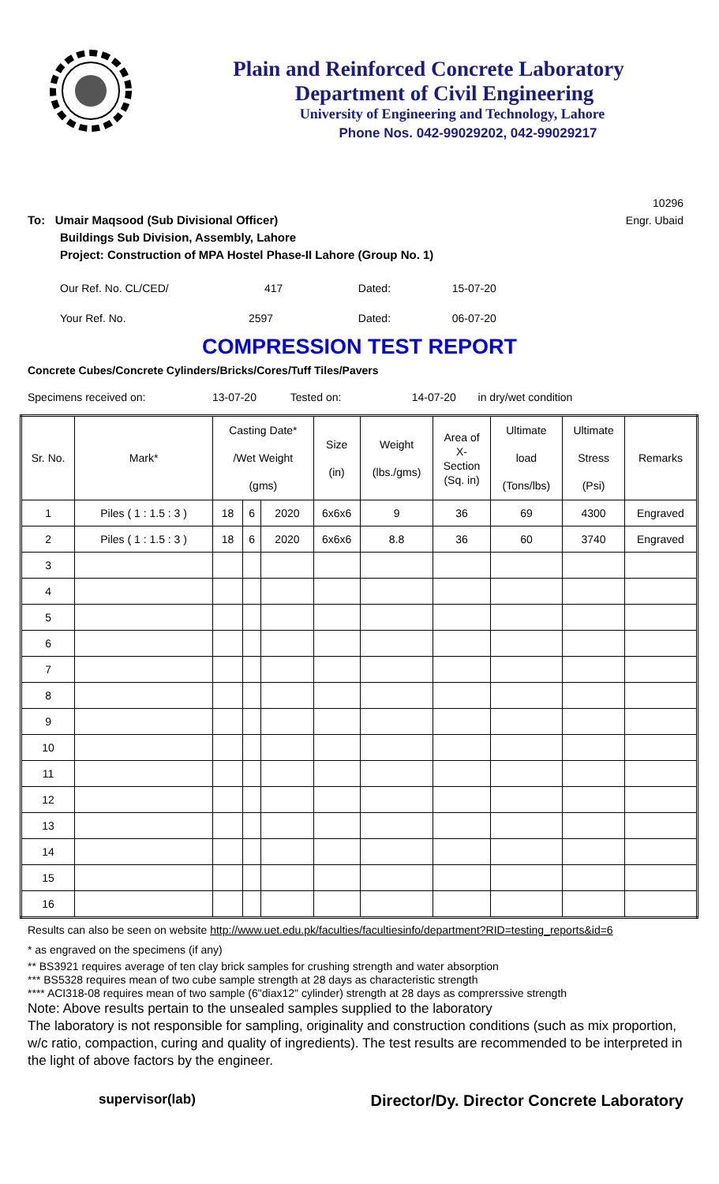Plain and Reinforced Concrete Laboratory
Department of Civil Engineering
University of Engineering and Technology, Lahore
Phone Nos. 042-99029202, 042-99029217
10296
Engr. Ubaid
To: Umair Maqsood (Sub Divisional Officer)
Buildings Sub Division, Assembly, Lahore
Project: Construction of MPA Hostel Phase-II Lahore (Group No. 1)
Our Ref. No. CL/CED/ 417 Dated: 15-07-20
Your Ref. No. 2597 Dated: 06-07-20
COMPRESSION TEST REPORT
Concrete Cubes/Concrete Cylinders/Bricks/Cores/Tuff Tiles/Pavers
Specimens received on: 13-07-20 Tested on: 14-07-20 in dry/wet condition
| Sr. No. | Mark* | Casting Date* /Wet Weight (gms) | | | Size (in) | Weight (lbs./gms) | Area of X- Section (Sq. in) | Ultimate load (Tons/lbs) | Ultimate Stress (Psi) | Remarks |
| --- | --- | --- | --- | --- | --- | --- | --- | --- | --- | --- |
| 1 | Piles ( 1 : 1.5 : 3 ) | 18 | 6 | 2020 | 6x6x6 | 9 | 36 | 69 | 4300 | Engraved |
| 2 | Piles ( 1 : 1.5 : 3 ) | 18 | 6 | 2020 | 6x6x6 | 8.8 | 36 | 60 | 3740 | Engraved |
| 3 | | | | | | | | | | |
| 4 | | | | | | | | | | |
| 5 | | | | | | | | | | |
| 6 | | | | | | | | | | |
| 7 | | | | | | | | | | |
| 8 | | | | | | | | | | |
| 9 | | | | | | | | | | |
| 10 | | | | | | | | | | |
| 11 | | | | | | | | | | |
| 12 | | | | | | | | | | |
| 13 | | | | | | | | | | |
| 14 | | | | | | | | | | |
| 15 | | | | | | | | | | |
| 16 | | | | | | | | | | |
Results can also be seen on website http://www.uet.edu.pk/faculties/facultiesinfo/department?RID=testing_reports&id=6
* as engraved on the specimens (if any)
** BS3921 requires average of ten clay brick samples for crushing strength and water absorption
*** BS5328 requires mean of two cube sample strength at 28 days as characteristic strength
**** ACI318-08 requires mean of two sample (6"diax12" cylinder) strength at 28 days as comprerssive strength
Note: Above results pertain to the unsealed samples supplied to the laboratory
The laboratory is not responsible for sampling, originality and construction conditions (such as mix proportion, w/c ratio, compaction, curing and quality of ingredients). The test results are recommended to be interpreted in the light of above factors by the engineer.
supervisor(lab) Director/Dy. Director Concrete Laboratory